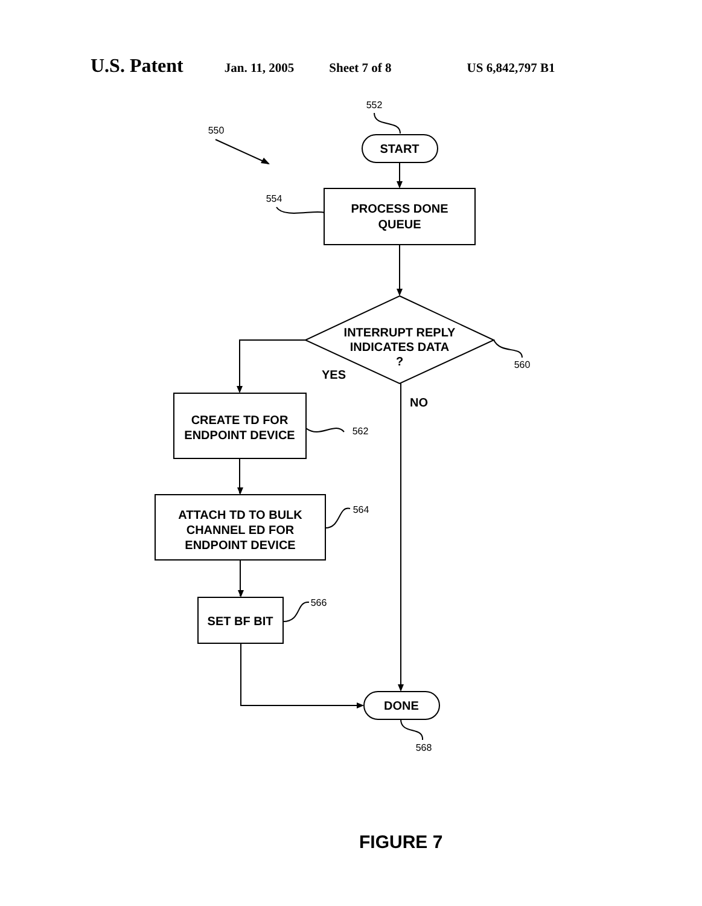U.S. Patent Jan. 11, 2005 Sheet 7 of 8 US 6,842,797 B1
START
PROCESS DONE
QUEUE
INTERRUPT REPLY
INDICATES DATA
?
YES
NO
CREATE TD FOR
ENDPOINT DEVICE
ATTACH TD TO BULK
CHANNEL ED FOR
ENDPOINT DEVICE
SET BF BIT
DONE
550
552
554
560
562
564
566
568
FIGURE 7